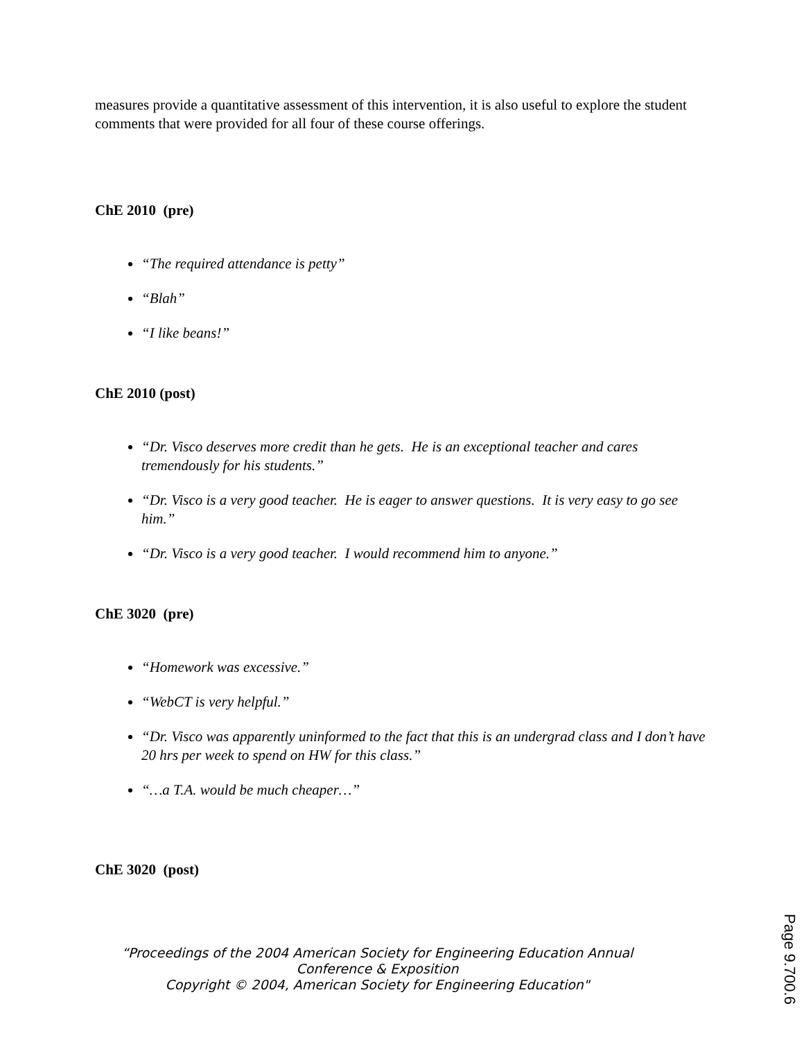measures provide a quantitative assessment of this intervention, it is also useful to explore the student comments that were provided for all four of these course offerings.
ChE 2010 (pre)
“The required attendance is petty”
“Blah”
“I like beans!”
ChE 2010 (post)
“Dr. Visco deserves more credit than he gets. He is an exceptional teacher and cares tremendously for his students.”
“Dr. Visco is a very good teacher. He is eager to answer questions. It is very easy to go see him.”
“Dr. Visco is a very good teacher. I would recommend him to anyone.”
ChE 3020 (pre)
“Homework was excessive.”
“WebCT is very helpful.”
“Dr. Visco was apparently uninformed to the fact that this is an undergrad class and I don’t have 20 hrs per week to spend on HW for this class.”
“…a T.A. would be much cheaper…”
ChE 3020 (post)
“Proceedings of the 2004 American Society for Engineering Education Annual
Conference & Exposition
Copyright © 2004, American Society for Engineering Education"
Page 9.700.6